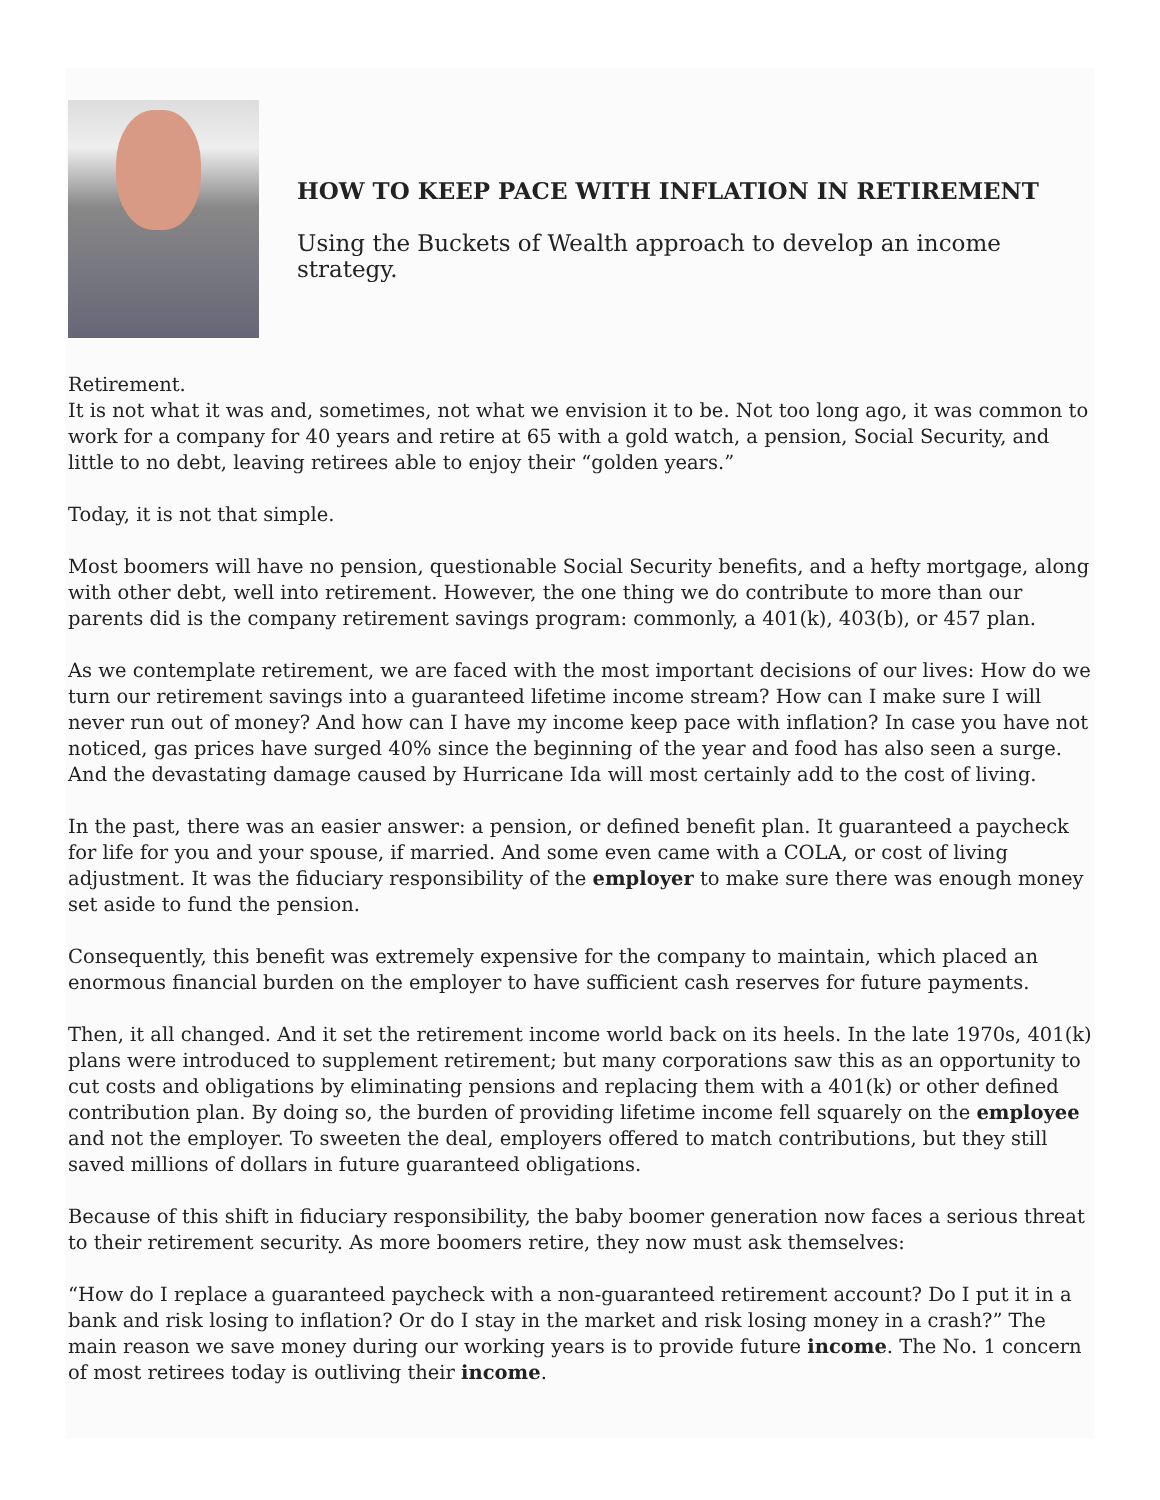HOW TO KEEP PACE WITH INFLATION IN RETIREMENT
Using the Buckets of Wealth approach to develop an income strategy.
Retirement.
It is not what it was and, sometimes, not what we envision it to be. Not too long ago, it was common to work for a company for 40 years and retire at 65 with a gold watch, a pension, Social Security, and little to no debt, leaving retirees able to enjoy their “golden years.”
Today, it is not that simple.
Most boomers will have no pension, questionable Social Security benefits, and a hefty mortgage, along with other debt, well into retirement. However, the one thing we do contribute to more than our parents did is the company retirement savings program: commonly, a 401(k), 403(b), or 457 plan.
As we contemplate retirement, we are faced with the most important decisions of our lives: How do we turn our retirement savings into a guaranteed lifetime income stream? How can I make sure I will never run out of money? And how can I have my income keep pace with inflation? In case you have not noticed, gas prices have surged 40% since the beginning of the year and food has also seen a surge. And the devastating damage caused by Hurricane Ida will most certainly add to the cost of living.
In the past, there was an easier answer: a pension, or defined benefit plan. It guaranteed a paycheck for life for you and your spouse, if married. And some even came with a COLA, or cost of living adjustment. It was the fiduciary responsibility of the employer to make sure there was enough money set aside to fund the pension.
Consequently, this benefit was extremely expensive for the company to maintain, which placed an enormous financial burden on the employer to have sufficient cash reserves for future payments.
Then, it all changed. And it set the retirement income world back on its heels. In the late 1970s, 401(k) plans were introduced to supplement retirement; but many corporations saw this as an opportunity to cut costs and obligations by eliminating pensions and replacing them with a 401(k) or other defined contribution plan. By doing so, the burden of providing lifetime income fell squarely on the employee and not the employer. To sweeten the deal, employers offered to match contributions, but they still saved millions of dollars in future guaranteed obligations.
Because of this shift in fiduciary responsibility, the baby boomer generation now faces a serious threat to their retirement security. As more boomers retire, they now must ask themselves:
“How do I replace a guaranteed paycheck with a non-guaranteed retirement account? Do I put it in a bank and risk losing to inflation? Or do I stay in the market and risk losing money in a crash?” The main reason we save money during our working years is to provide future income. The No. 1 concern of most retirees today is outliving their income.